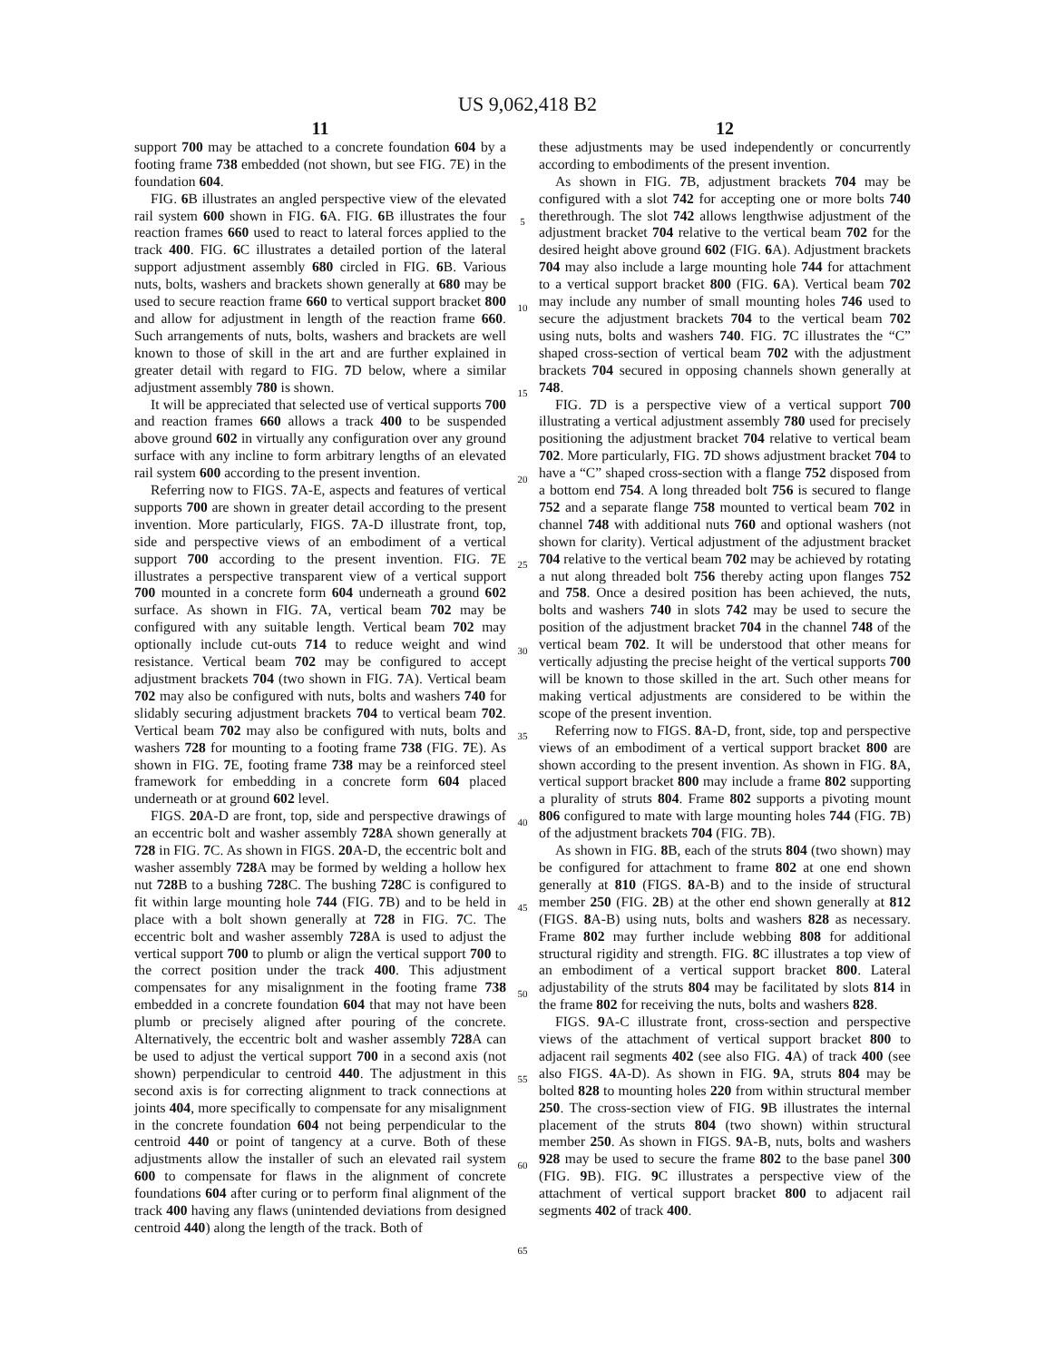US 9,062,418 B2
11
support 700 may be attached to a concrete foundation 604 by a footing frame 738 embedded (not shown, but see FIG. 7E) in the foundation 604.
FIG. 6 B illustrates an angled perspective view of the elevated rail system 600 shown in FIG. 6 A. FIG. 6 B illustrates the four reaction frames 660 used to react to lateral forces applied to the track 400. FIG. 6 C illustrates a detailed portion of the lateral support adjustment assembly 680 circled in FIG. 6 B. Various nuts, bolts, washers and brackets shown generally at 680 may be used to secure reaction frame 660 to vertical support bracket 800 and allow for adjustment in length of the reaction frame 660. Such arrangements of nuts, bolts, washers and brackets are well known to those of skill in the art and are further explained in greater detail with regard to FIG. 7 D below, where a similar adjustment assembly 780 is shown.
It will be appreciated that selected use of vertical supports 700 and reaction frames 660 allows a track 400 to be suspended above ground 602 in virtually any configuration over any ground surface with any incline to form arbitrary lengths of an elevated rail system 600 according to the present invention.
Referring now to FIGS. 7 A-E, aspects and features of vertical supports 700 are shown in greater detail according to the present invention. More particularly, FIGS. 7 A-D illustrate front, top, side and perspective views of an embodiment of a vertical support 700 according to the present invention. FIG. 7 E illustrates a perspective transparent view of a vertical support 700 mounted in a concrete form 604 underneath a ground 602 surface. As shown in FIG. 7 A, vertical beam 702 may be configured with any suitable length. Vertical beam 702 may optionally include cut-outs 714 to reduce weight and wind resistance. Vertical beam 702 may be configured to accept adjustment brackets 704 (two shown in FIG. 7 A). Vertical beam 702 may also be configured with nuts, bolts and washers 740 for slidably securing adjustment brackets 704 to vertical beam 702. Vertical beam 702 may also be configured with nuts, bolts and washers 728 for mounting to a footing frame 738 (FIG. 7 E). As shown in FIG. 7 E, footing frame 738 may be a reinforced steel framework for embedding in a concrete form 604 placed underneath or at ground 602 level.
FIGS. 20 A-D are front, top, side and perspective drawings of an eccentric bolt and washer assembly 728 A shown generally at 728 in FIG. 7 C. As shown in FIGS. 20 A-D, the eccentric bolt and washer assembly 728 A may be formed by welding a hollow hex nut 728 B to a bushing 728 C. The bushing 728 C is configured to fit within large mounting hole 744 (FIG. 7 B) and to be held in place with a bolt shown generally at 728 in FIG. 7 C. The eccentric bolt and washer assembly 728 A is used to adjust the vertical support 700 to plumb or align the vertical support 700 to the correct position under the track 400. This adjustment compensates for any misalignment in the footing frame 738 embedded in a concrete foundation 604 that may not have been plumb or precisely aligned after pouring of the concrete. Alternatively, the eccentric bolt and washer assembly 728 A can be used to adjust the vertical support 700 in a second axis (not shown) perpendicular to centroid 440. The adjustment in this second axis is for correcting alignment to track connections at joints 404, more specifically to compensate for any misalignment in the concrete foundation 604 not being perpendicular to the centroid 440 or point of tangency at a curve. Both of these adjustments allow the installer of such an elevated rail system 600 to compensate for flaws in the alignment of concrete foundations 604 after curing or to perform final alignment of the track 400 having any flaws (unintended deviations from designed centroid 440) along the length of the track. Both of
5
10
15
20
25
30
35
40
45
50
55
60
65
12
these adjustments may be used independently or concurrently according to embodiments of the present invention.
As shown in FIG. 7 B, adjustment brackets 704 may be configured with a slot 742 for accepting one or more bolts 740 therethrough. The slot 742 allows lengthwise adjustment of the adjustment bracket 704 relative to the vertical beam 702 for the desired height above ground 602 (FIG. 6 A). Adjustment brackets 704 may also include a large mounting hole 744 for attachment to a vertical support bracket 800 (FIG. 6 A). Vertical beam 702 may include any number of small mounting holes 746 used to secure the adjustment brackets 704 to the vertical beam 702 using nuts, bolts and washers 740. FIG. 7 C illustrates the “C” shaped cross-section of vertical beam 702 with the adjustment brackets 704 secured in opposing channels shown generally at 748.
FIG. 7 D is a perspective view of a vertical support 700 illustrating a vertical adjustment assembly 780 used for precisely positioning the adjustment bracket 704 relative to vertical beam 702. More particularly, FIG. 7 D shows adjustment bracket 704 to have a “C” shaped cross-section with a flange 752 disposed from a bottom end 754. A long threaded bolt 756 is secured to flange 752 and a separate flange 758 mounted to vertical beam 702 in channel 748 with additional nuts 760 and optional washers (not shown for clarity). Vertical adjustment of the adjustment bracket 704 relative to the vertical beam 702 may be achieved by rotating a nut along threaded bolt 756 thereby acting upon flanges 752 and 758. Once a desired position has been achieved, the nuts, bolts and washers 740 in slots 742 may be used to secure the position of the adjustment bracket 704 in the channel 748 of the vertical beam 702. It will be understood that other means for vertically adjusting the precise height of the vertical supports 700 will be known to those skilled in the art. Such other means for making vertical adjustments are considered to be within the scope of the present invention.
Referring now to FIGS. 8 A-D, front, side, top and perspective views of an embodiment of a vertical support bracket 800 are shown according to the present invention. As shown in FIG. 8 A, vertical support bracket 800 may include a frame 802 supporting a plurality of struts 804. Frame 802 supports a pivoting mount 806 configured to mate with large mounting holes 744 (FIG. 7 B) of the adjustment brackets 704 (FIG. 7 B).
As shown in FIG. 8 B, each of the struts 804 (two shown) may be configured for attachment to frame 802 at one end shown generally at 810 (FIGS. 8 A-B) and to the inside of structural member 250 (FIG. 2 B) at the other end shown generally at 812 (FIGS. 8 A-B) using nuts, bolts and washers 828 as necessary. Frame 802 may further include webbing 808 for additional structural rigidity and strength. FIG. 8 C illustrates a top view of an embodiment of a vertical support bracket 800. Lateral adjustability of the struts 804 may be facilitated by slots 814 in the frame 802 for receiving the nuts, bolts and washers 828.
FIGS. 9 A-C illustrate front, cross-section and perspective views of the attachment of vertical support bracket 800 to adjacent rail segments 402 (see also FIG. 4 A) of track 400 (see also FIGS. 4 A-D). As shown in FIG. 9 A, struts 804 may be bolted 828 to mounting holes 220 from within structural member 250. The cross-section view of FIG. 9 B illustrates the internal placement of the struts 804 (two shown) within structural member 250. As shown in FIGS. 9 A-B, nuts, bolts and washers 928 may be used to secure the frame 802 to the base panel 300 (FIG. 9 B). FIG. 9 C illustrates a perspective view of the attachment of vertical support bracket 800 to adjacent rail segments 402 of track 400.